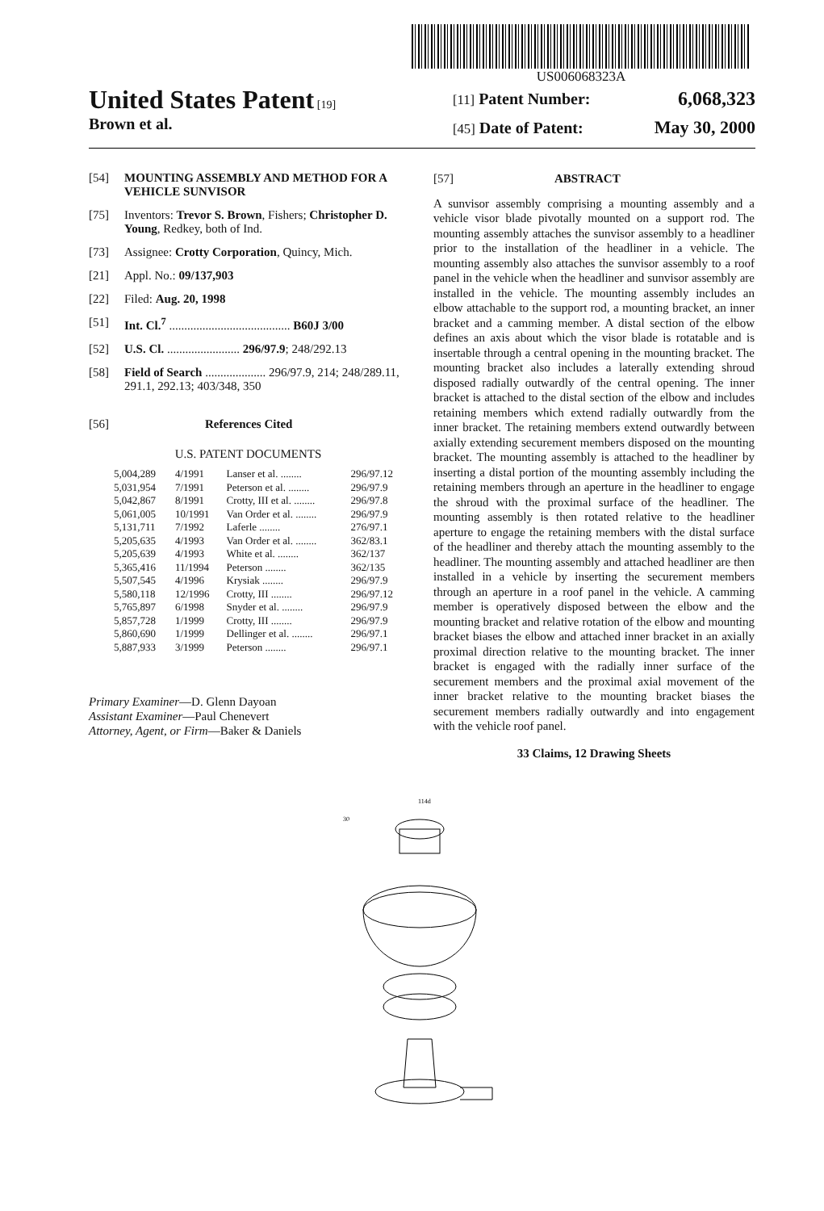US006068323A
United States Patent [19]
Brown et al.
[11] Patent Number: 6,068,323
[45] Date of Patent: May 30, 2000
[54] MOUNTING ASSEMBLY AND METHOD FOR A VEHICLE SUNVISOR
[75] Inventors: Trevor S. Brown, Fishers; Christopher D. Young, Redkey, both of Ind.
[73] Assignee: Crotty Corporation, Quincy, Mich.
[21] Appl. No.: 09/137,903
[22] Filed: Aug. 20, 1998
[51] Int. Cl.<sup>7</sup> ........................................ B60J 3/00
[52] U.S. Cl. ........................ 296/97.9; 248/292.13
[58] Field of Search .................... 296/97.9, 214; 248/289.11, 291.1, 292.13; 403/348, 350
[56] References Cited
U.S. PATENT DOCUMENTS
| 5,004,289 | 4/1991 | Lanser et al. ........ | 296/97.12 |
| 5,031,954 | 7/1991 | Peterson et al. ........ | 296/97.9 |
| 5,042,867 | 8/1991 | Crotty, III et al. ........ | 296/97.8 |
| 5,061,005 | 10/1991 | Van Order et al. ........ | 296/97.9 |
| 5,131,711 | 7/1992 | Laferle ........ | 276/97.1 |
| 5,205,635 | 4/1993 | Van Order et al. ........ | 362/83.1 |
| 5,205,639 | 4/1993 | White et al. ........ | 362/137 |
| 5,365,416 | 11/1994 | Peterson ........ | 362/135 |
| 5,507,545 | 4/1996 | Krysiak ........ | 296/97.9 |
| 5,580,118 | 12/1996 | Crotty, III ........ | 296/97.12 |
| 5,765,897 | 6/1998 | Snyder et al. ........ | 296/97.9 |
| 5,857,728 | 1/1999 | Crotty, III ........ | 296/97.9 |
| 5,860,690 | 1/1999 | Dellinger et al. ........ | 296/97.1 |
| 5,887,933 | 3/1999 | Peterson ........ | 296/97.1 |
Primary Examiner—D. Glenn Dayoan
Assistant Examiner—Paul Chenevert
Attorney, Agent, or Firm—Baker & Daniels
[57] ABSTRACT
A sunvisor assembly comprising a mounting assembly and a vehicle visor blade pivotally mounted on a support rod. The mounting assembly attaches the sunvisor assembly to a headliner prior to the installation of the headliner in a vehicle. The mounting assembly also attaches the sunvisor assembly to a roof panel in the vehicle when the headliner and sunvisor assembly are installed in the vehicle. The mounting assembly includes an elbow attachable to the support rod, a mounting bracket, an inner bracket and a camming member. A distal section of the elbow defines an axis about which the visor blade is rotatable and is insertable through a central opening in the mounting bracket. The mounting bracket also includes a laterally extending shroud disposed radially outwardly of the central opening. The inner bracket is attached to the distal section of the elbow and includes retaining members which extend radially outwardly from the inner bracket. The retaining members extend outwardly between axially extending securement members disposed on the mounting bracket. The mounting assembly is attached to the headliner by inserting a distal portion of the mounting assembly including the retaining members through an aperture in the headliner to engage the shroud with the proximal surface of the headliner. The mounting assembly is then rotated relative to the headliner aperture to engage the retaining members with the distal surface of the headliner and thereby attach the mounting assembly to the headliner. The mounting assembly and attached headliner are then installed in a vehicle by inserting the securement members through an aperture in a roof panel in the vehicle. A camming member is operatively disposed between the elbow and the mounting bracket and relative rotation of the elbow and mounting bracket biases the elbow and attached inner bracket in an axially proximal direction relative to the mounting bracket. The inner bracket is engaged with the radially inner surface of the securement members and the proximal axial movement of the inner bracket relative to the mounting bracket biases the securement members radially outwardly and into engagement with the vehicle roof panel.
33 Claims, 12 Drawing Sheets
30
114d